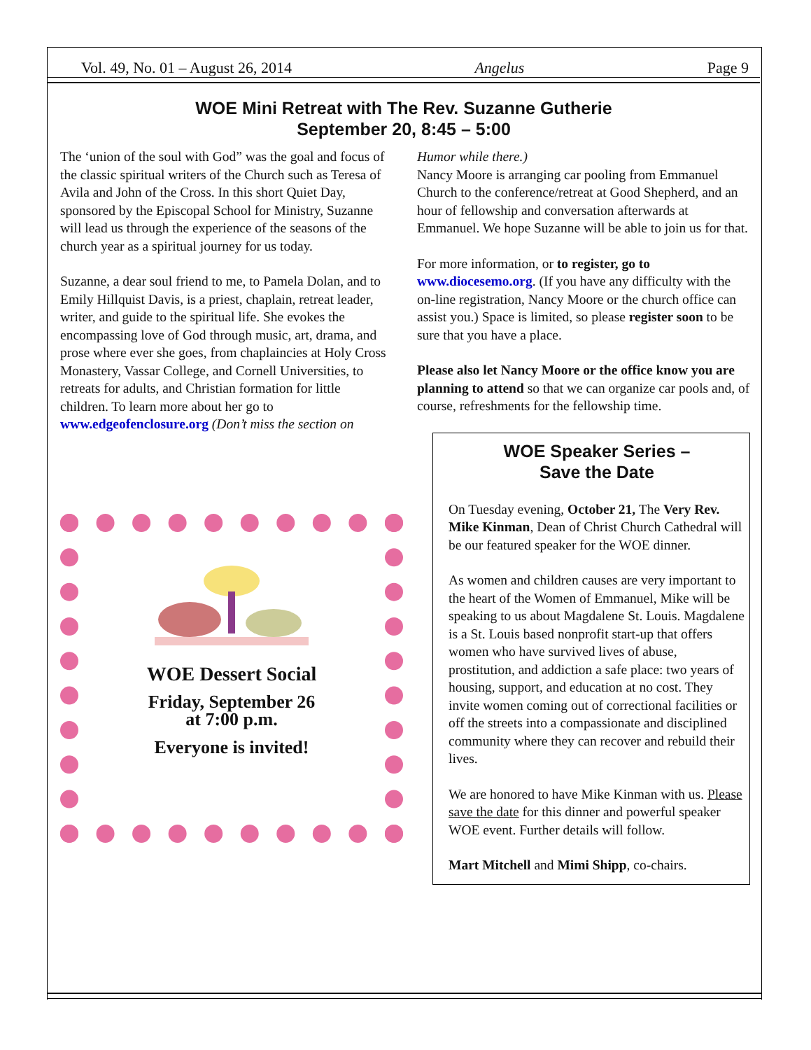Vol. 49, No. 01 – August 26, 2014 Angelus Page 9
WOE Mini Retreat with The Rev. Suzanne Gutherie
September 20, 8:45 – 5:00
The ‘union of the soul with God” was the goal and focus of the classic spiritual writers of the Church such as Teresa of Avila and John of the Cross. In this short Quiet Day, sponsored by the Episcopal School for Ministry, Suzanne will lead us through the experience of the seasons of the church year as a spiritual journey for us today.
Suzanne, a dear soul friend to me, to Pamela Dolan, and to Emily Hillquist Davis, is a priest, chaplain, retreat leader, writer, and guide to the spiritual life. She evokes the encompassing love of God through music, art, drama, and prose where ever she goes, from chaplaincies at Holy Cross Monastery, Vassar College, and Cornell Universities, to retreats for adults, and Christian formation for little children. To learn more about her go to www.edgeofenclosure.org (Don’t miss the section on
WOE Dessert Social
Friday, September 26
at 7:00 p.m.
Everyone is invited!
Humor while there.)
Nancy Moore is arranging car pooling from Emmanuel Church to the conference/retreat at Good Shepherd, and an hour of fellowship and conversation afterwards at Emmanuel. We hope Suzanne will be able to join us for that.
For more information, or to register, go to www.diocesemo.org. (If you have any difficulty with the on-line registration, Nancy Moore or the church office can assist you.) Space is limited, so please register soon to be sure that you have a place.
Please also let Nancy Moore or the office know you are planning to attend so that we can organize car pools and, of course, refreshments for the fellowship time.
WOE Speaker Series –
Save the Date
On Tuesday evening, October 21, The Very Rev. Mike Kinman, Dean of Christ Church Cathedral will be our featured speaker for the WOE dinner.
As women and children causes are very important to the heart of the Women of Emmanuel, Mike will be speaking to us about Magdalene St. Louis. Magdalene is a St. Louis based nonprofit start-up that offers women who have survived lives of abuse, prostitution, and addiction a safe place: two years of housing, support, and education at no cost. They invite women coming out of correctional facilities or off the streets into a compassionate and disciplined community where they can recover and rebuild their lives.
We are honored to have Mike Kinman with us. Please save the date for this dinner and powerful speaker WOE event. Further details will follow.
Mart Mitchell and Mimi Shipp, co-chairs.